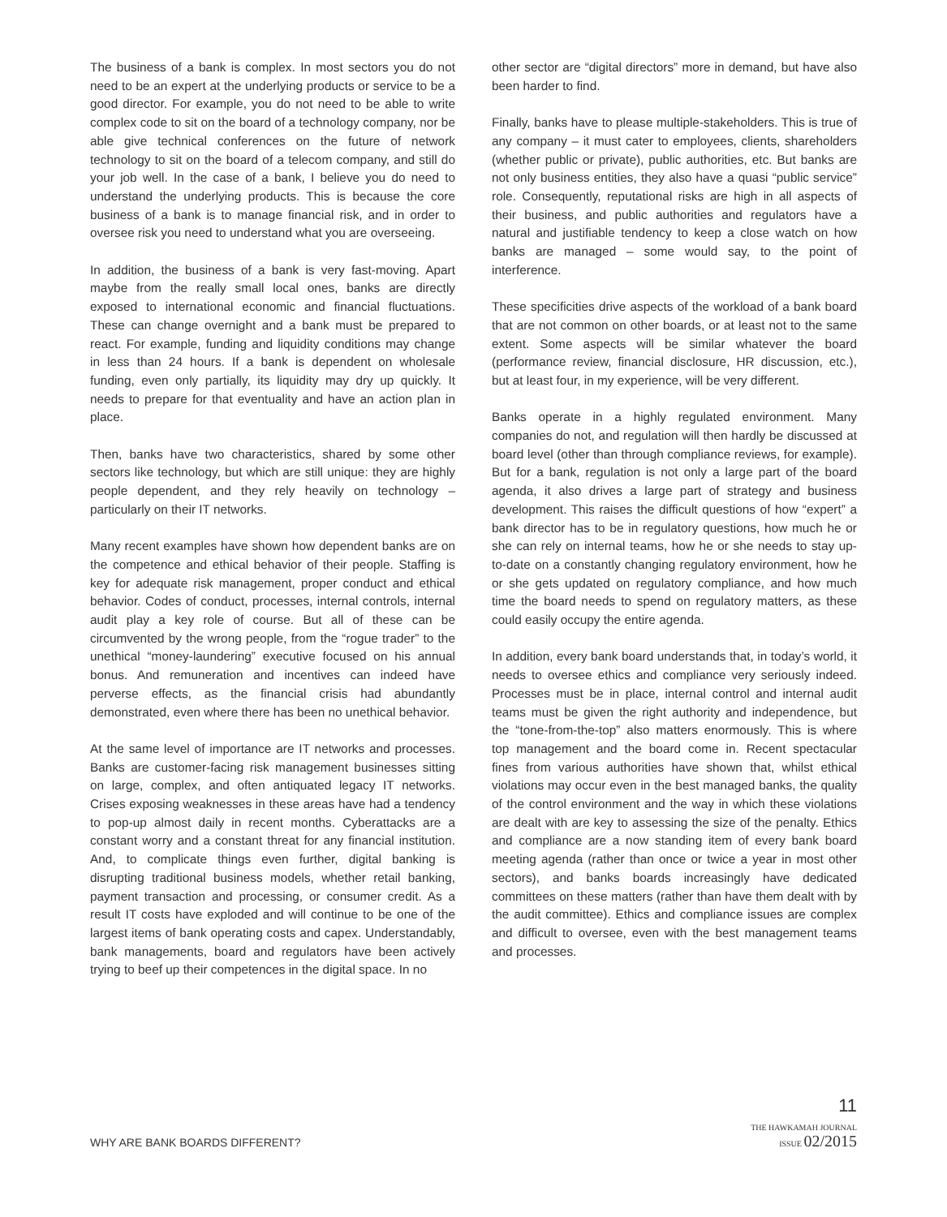The business of a bank is complex. In most sectors you do not need to be an expert at the underlying products or service to be a good director. For example, you do not need to be able to write complex code to sit on the board of a technology company, nor be able give technical conferences on the future of network technology to sit on the board of a telecom company, and still do your job well. In the case of a bank, I believe you do need to understand the underlying products. This is because the core business of a bank is to manage financial risk, and in order to oversee risk you need to understand what you are overseeing.
In addition, the business of a bank is very fast-moving. Apart maybe from the really small local ones, banks are directly exposed to international economic and financial fluctuations. These can change overnight and a bank must be prepared to react. For example, funding and liquidity conditions may change in less than 24 hours. If a bank is dependent on wholesale funding, even only partially, its liquidity may dry up quickly. It needs to prepare for that eventuality and have an action plan in place.
Then, banks have two characteristics, shared by some other sectors like technology, but which are still unique: they are highly people dependent, and they rely heavily on technology – particularly on their IT networks.
Many recent examples have shown how dependent banks are on the competence and ethical behavior of their people. Staffing is key for adequate risk management, proper conduct and ethical behavior. Codes of conduct, processes, internal controls, internal audit play a key role of course. But all of these can be circumvented by the wrong people, from the “rogue trader” to the unethical “money-laundering” executive focused on his annual bonus. And remuneration and incentives can indeed have perverse effects, as the financial crisis had abundantly demonstrated, even where there has been no unethical behavior.
At the same level of importance are IT networks and processes. Banks are customer-facing risk management businesses sitting on large, complex, and often antiquated legacy IT networks. Crises exposing weaknesses in these areas have had a tendency to pop-up almost daily in recent months. Cyberattacks are a constant worry and a constant threat for any financial institution. And, to complicate things even further, digital banking is disrupting traditional business models, whether retail banking, payment transaction and processing, or consumer credit. As a result IT costs have exploded and will continue to be one of the largest items of bank operating costs and capex. Understandably, bank managements, board and regulators have been actively trying to beef up their competences in the digital space. In no
other sector are “digital directors” more in demand, but have also been harder to find.
Finally, banks have to please multiple-stakeholders. This is true of any company – it must cater to employees, clients, shareholders (whether public or private), public authorities, etc. But banks are not only business entities, they also have a quasi “public service” role. Consequently, reputational risks are high in all aspects of their business, and public authorities and regulators have a natural and justifiable tendency to keep a close watch on how banks are managed – some would say, to the point of interference.
These specificities drive aspects of the workload of a bank board that are not common on other boards, or at least not to the same extent. Some aspects will be similar whatever the board (performance review, financial disclosure, HR discussion, etc.), but at least four, in my experience, will be very different.
Banks operate in a highly regulated environment. Many companies do not, and regulation will then hardly be discussed at board level (other than through compliance reviews, for example). But for a bank, regulation is not only a large part of the board agenda, it also drives a large part of strategy and business development. This raises the difficult questions of how “expert” a bank director has to be in regulatory questions, how much he or she can rely on internal teams, how he or she needs to stay up-to-date on a constantly changing regulatory environment, how he or she gets updated on regulatory compliance, and how much time the board needs to spend on regulatory matters, as these could easily occupy the entire agenda.
In addition, every bank board understands that, in today’s world, it needs to oversee ethics and compliance very seriously indeed. Processes must be in place, internal control and internal audit teams must be given the right authority and independence, but the “tone-from-the-top” also matters enormously. This is where top management and the board come in. Recent spectacular fines from various authorities have shown that, whilst ethical violations may occur even in the best managed banks, the quality of the control environment and the way in which these violations are dealt with are key to assessing the size of the penalty. Ethics and compliance are a now standing item of every bank board meeting agenda (rather than once or twice a year in most other sectors), and banks boards increasingly have dedicated committees on these matters (rather than have them dealt with by the audit committee). Ethics and compliance issues are complex and difficult to oversee, even with the best management teams and processes.
WHY ARE BANK BOARDS DIFFERENT?
11
THE HAWKAMAH JOURNAL
ISSUE 02/2015